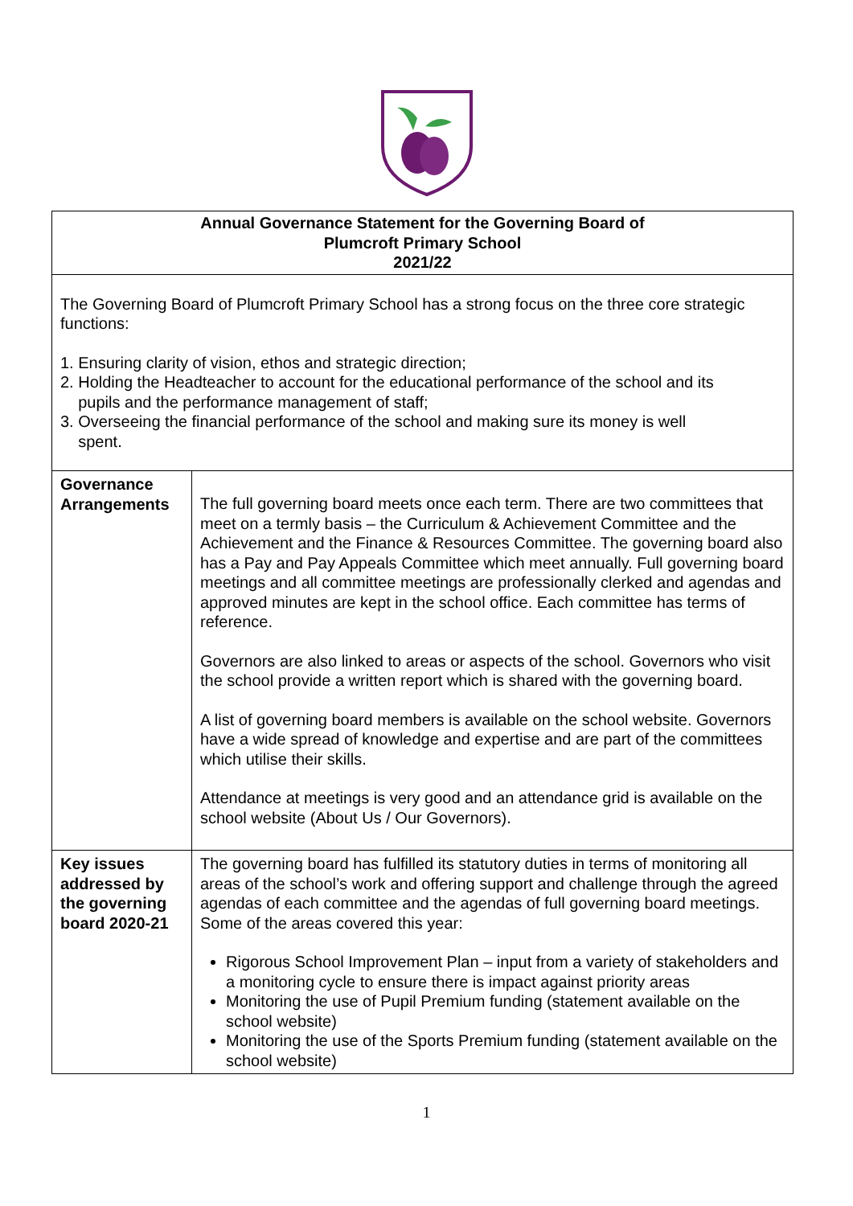| Annual Governance Statement for the Governing Board of Plumcroft Primary School 2021/22 | |
| The Governing Board of Plumcroft Primary School has a strong focus on the three core strategic functions: 1. Ensuring clarity of vision, ethos and strategic direction; 2. Holding the Headteacher to account for the educational performance of the school and its pupils and the performance management of staff; 3. Overseeing the financial performance of the school and making sure its money is well spent. | |
| Governance Arrangements | The full governing board meets once each term. There are two committees that meet on a termly basis – the Curriculum & Achievement Committee and the Achievement and the Finance & Resources Committee. The governing board also has a Pay and Pay Appeals Committee which meet annually. Full governing board meetings and all committee meetings are professionally clerked and agendas and approved minutes are kept in the school office. Each committee has terms of reference. Governors are also linked to areas or aspects of the school. Governors who visit the school provide a written report which is shared with the governing board. A list of governing board members is available on the school website. Governors have a wide spread of knowledge and expertise and are part of the committees which utilise their skills. Attendance at meetings is very good and an attendance grid is available on the school website (About Us / Our Governors). |
| Key issues addressed by the governing board 2020-21 | The governing board has fulfilled its statutory duties in terms of monitoring all areas of the school’s work and offering support and challenge through the agreed agendas of each committee and the agendas of full governing board meetings. Some of the areas covered this year: Rigorous School Improvement Plan – input from a variety of stakeholders and a monitoring cycle to ensure there is impact against priority areas Monitoring the use of Pupil Premium funding (statement available on the school website) Monitoring the use of the Sports Premium funding (statement available on the school website) |
1